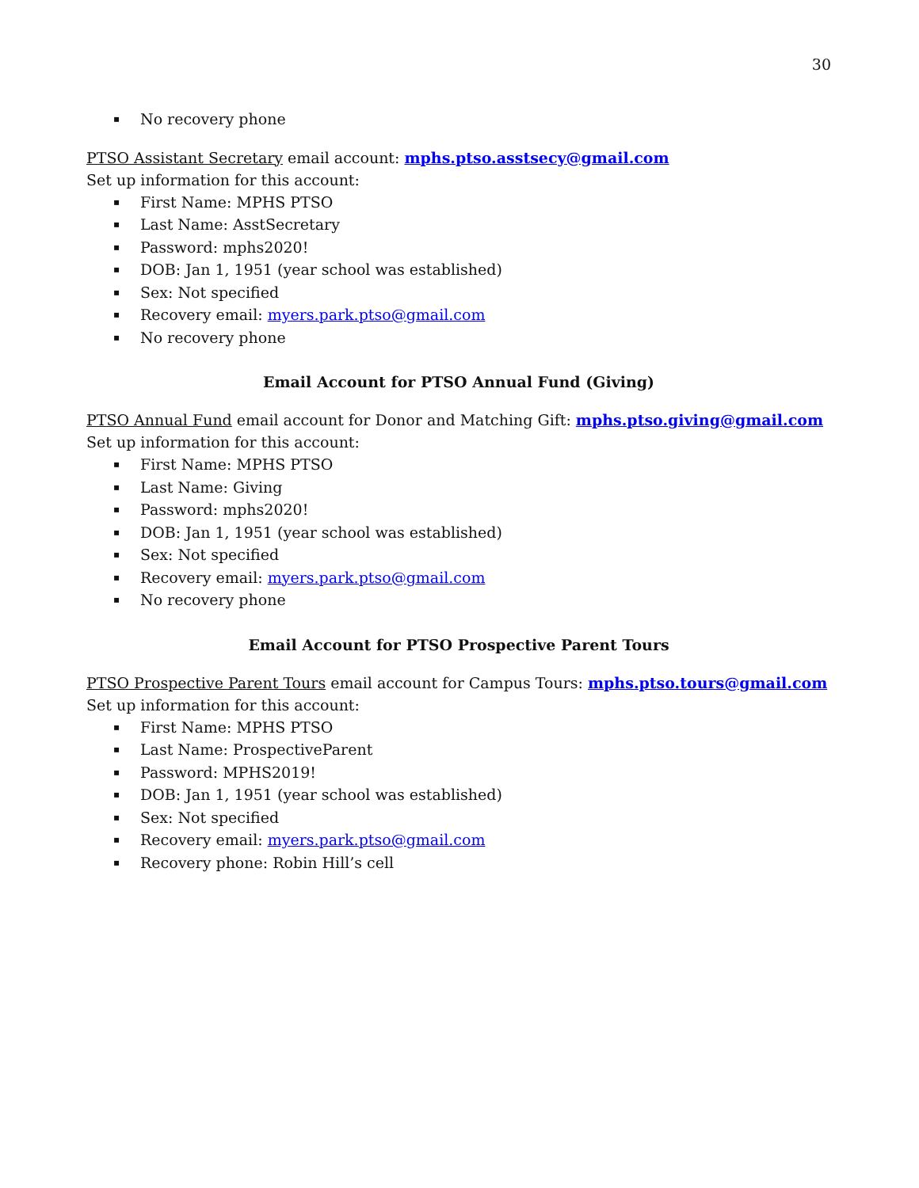30
▪ No recovery phone
PTSO Assistant Secretary email account: mphs.ptso.asstsecy@gmail.com
Set up information for this account:
▪ First Name: MPHS PTSO
▪ Last Name: AsstSecretary
▪ Password: mphs2020!
▪ DOB: Jan 1, 1951 (year school was established)
▪ Sex: Not specified
▪ Recovery email: myers.park.ptso@gmail.com
▪ No recovery phone
Email Account for PTSO Annual Fund (Giving)
PTSO Annual Fund email account for Donor and Matching Gift: mphs.ptso.giving@gmail.com
Set up information for this account:
▪ First Name: MPHS PTSO
▪ Last Name: Giving
▪ Password: mphs2020!
▪ DOB: Jan 1, 1951 (year school was established)
▪ Sex: Not specified
▪ Recovery email: myers.park.ptso@gmail.com
▪ No recovery phone
Email Account for PTSO Prospective Parent Tours
PTSO Prospective Parent Tours email account for Campus Tours: mphs.ptso.tours@gmail.com
Set up information for this account:
▪ First Name: MPHS PTSO
▪ Last Name: ProspectiveParent
▪ Password: MPHS2019!
▪ DOB: Jan 1, 1951 (year school was established)
▪ Sex: Not specified
▪ Recovery email: myers.park.ptso@gmail.com
▪ Recovery phone: Robin Hill’s cell